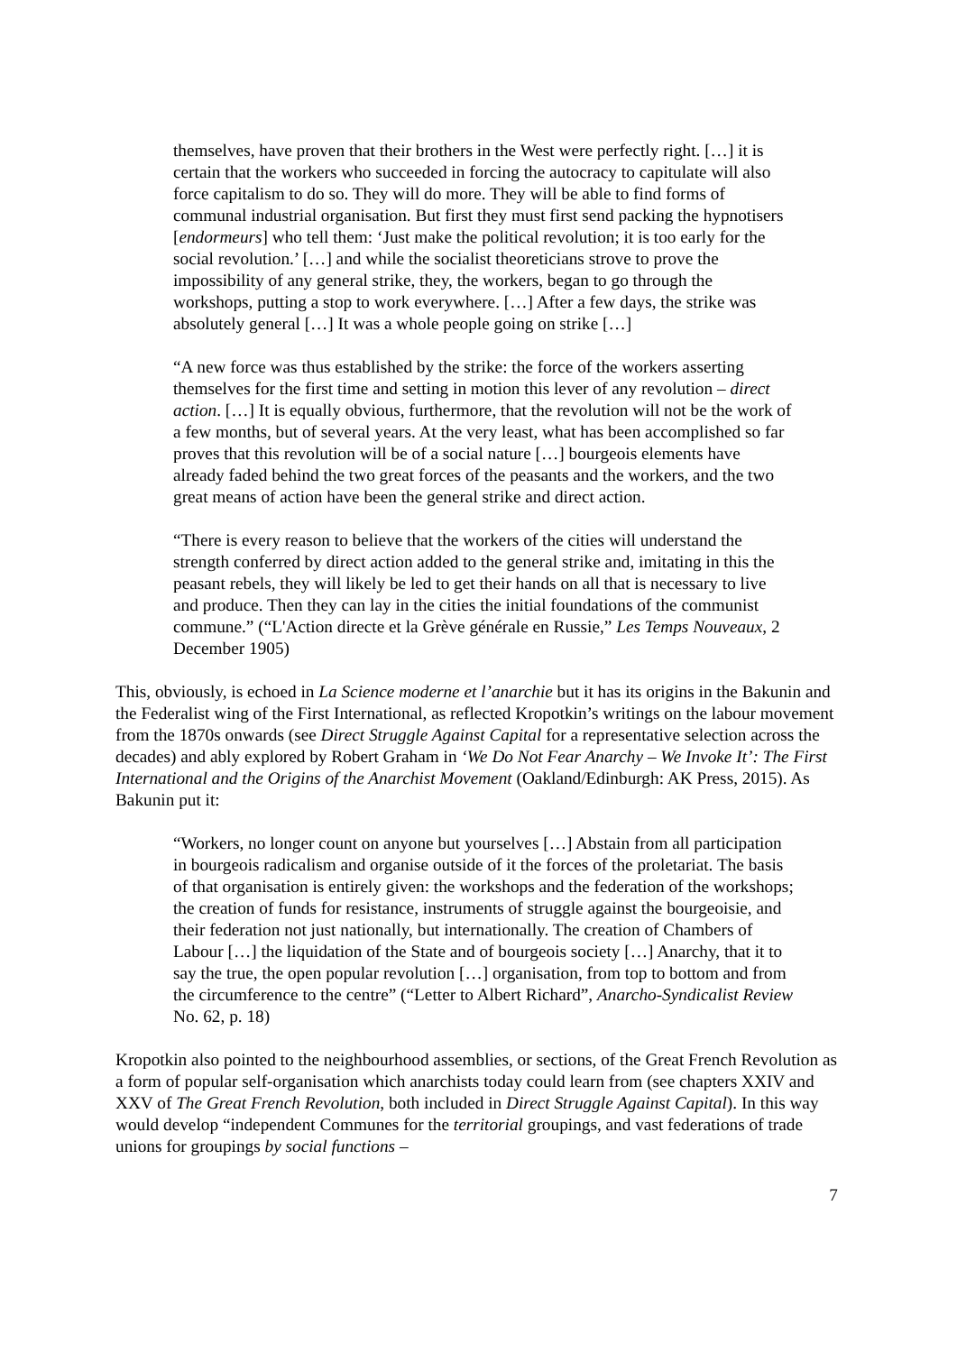themselves, have proven that their brothers in the West were perfectly right. […] it is certain that the workers who succeeded in forcing the autocracy to capitulate will also force capitalism to do so. They will do more. They will be able to find forms of communal industrial organisation. But first they must first send packing the hypnotisers [endormeurs] who tell them: ‘Just make the political revolution; it is too early for the social revolution.’ […] and while the socialist theoreticians strove to prove the impossibility of any general strike, they, the workers, began to go through the workshops, putting a stop to work everywhere. […] After a few days, the strike was absolutely general […] It was a whole people going on strike […]
“A new force was thus established by the strike: the force of the workers asserting themselves for the first time and setting in motion this lever of any revolution – direct action. […] It is equally obvious, furthermore, that the revolution will not be the work of a few months, but of several years. At the very least, what has been accomplished so far proves that this revolution will be of a social nature […] bourgeois elements have already faded behind the two great forces of the peasants and the workers, and the two great means of action have been the general strike and direct action.
“There is every reason to believe that the workers of the cities will understand the strength conferred by direct action added to the general strike and, imitating in this the peasant rebels, they will likely be led to get their hands on all that is necessary to live and produce. Then they can lay in the cities the initial foundations of the communist commune.” (“L'Action directe et la Grève générale en Russie,” Les Temps Nouveaux, 2 December 1905)
This, obviously, is echoed in La Science moderne et l’anarchie but it has its origins in the Bakunin and the Federalist wing of the First International, as reflected Kropotkin’s writings on the labour movement from the 1870s onwards (see Direct Struggle Against Capital for a representative selection across the decades) and ably explored by Robert Graham in ‘We Do Not Fear Anarchy – We Invoke It’: The First International and the Origins of the Anarchist Movement (Oakland/Edinburgh: AK Press, 2015). As Bakunin put it:
“Workers, no longer count on anyone but yourselves […] Abstain from all participation in bourgeois radicalism and organise outside of it the forces of the proletariat. The basis of that organisation is entirely given: the workshops and the federation of the workshops; the creation of funds for resistance, instruments of struggle against the bourgeoisie, and their federation not just nationally, but internationally. The creation of Chambers of Labour […] the liquidation of the State and of bourgeois society […] Anarchy, that it to say the true, the open popular revolution […] organisation, from top to bottom and from the circumference to the centre” (“Letter to Albert Richard”, Anarcho-Syndicalist Review No. 62, p. 18)
Kropotkin also pointed to the neighbourhood assemblies, or sections, of the Great French Revolution as a form of popular self-organisation which anarchists today could learn from (see chapters XXIV and XXV of The Great French Revolution, both included in Direct Struggle Against Capital). In this way would develop “independent Communes for the territorial groupings, and vast federations of trade unions for groupings by social functions –
7